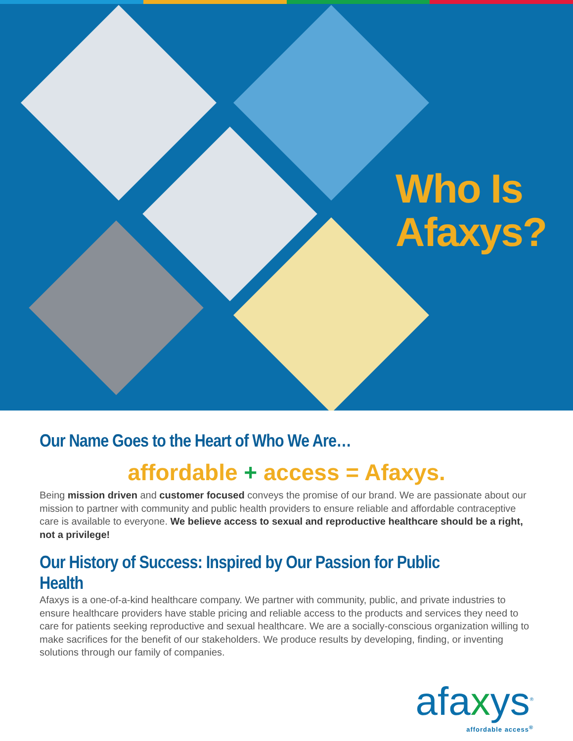Who Is
Afaxys?
Our Name Goes to the Heart of Who We Are…
affordable + access = Afaxys.
Being mission driven and customer focused conveys the promise of our brand. We are passionate about our mission to partner with community and public health providers to ensure reliable and affordable contraceptive care is available to everyone. We believe access to sexual and reproductive healthcare should be a right, not a privilege!
Our History of Success: Inspired by Our Passion for Public Health
Afaxys is a one-of-a-kind healthcare company. We partner with community, public, and private industries to ensure healthcare providers have stable pricing and reliable access to the products and services they need to care for patients seeking reproductive and sexual healthcare. We are a socially-conscious organization willing to make sacrifices for the benefit of our stakeholders. We produce results by developing, finding, or inventing solutions through our family of companies.
afaxys<sup>®</sup>
affordable access<sup>®</sup>